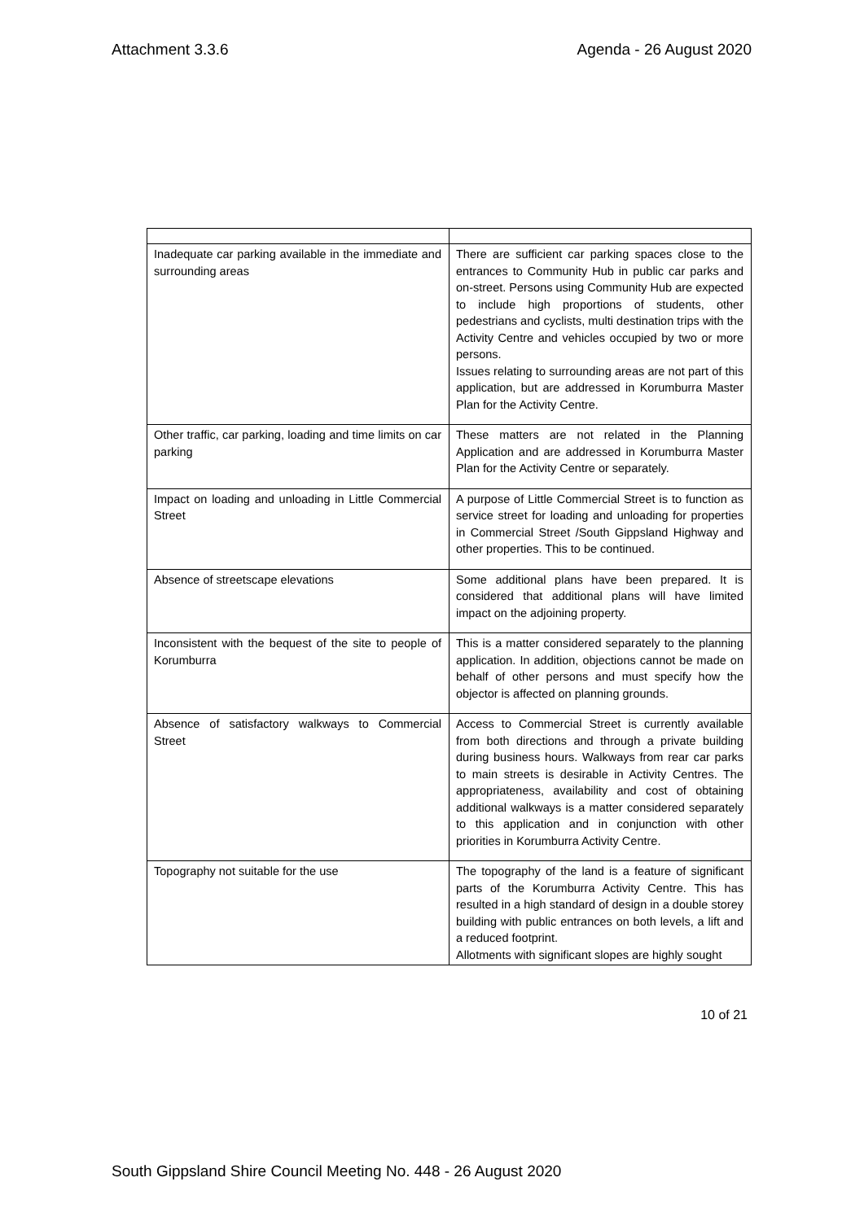Attachment 3.3.6 Agenda - 26 August 2020
| Inadequate car parking available in the immediate and surrounding areas | There are sufficient car parking spaces close to the entrances to Community Hub in public car parks and on-street. Persons using Community Hub are expected to include high proportions of students, other pedestrians and cyclists, multi destination trips with the Activity Centre and vehicles occupied by two or more persons. Issues relating to surrounding areas are not part of this application, but are addressed in Korumburra Master Plan for the Activity Centre. |
| Other traffic, car parking, loading and time limits on car parking | These matters are not related in the Planning Application and are addressed in Korumburra Master Plan for the Activity Centre or separately. |
| Impact on loading and unloading in Little Commercial Street | A purpose of Little Commercial Street is to function as service street for loading and unloading for properties in Commercial Street /South Gippsland Highway and other properties. This to be continued. |
| Absence of streetscape elevations | Some additional plans have been prepared. It is considered that additional plans will have limited impact on the adjoining property. |
| Inconsistent with the bequest of the site to people of Korumburra | This is a matter considered separately to the planning application. In addition, objections cannot be made on behalf of other persons and must specify how the objector is affected on planning grounds. |
| Absence of satisfactory walkways to Commercial Street | Access to Commercial Street is currently available from both directions and through a private building during business hours. Walkways from rear car parks to main streets is desirable in Activity Centres. The appropriateness, availability and cost of obtaining additional walkways is a matter considered separately to this application and in conjunction with other priorities in Korumburra Activity Centre. |
| Topography not suitable for the use | The topography of the land is a feature of significant parts of the Korumburra Activity Centre. This has resulted in a high standard of design in a double storey building with public entrances on both levels, a lift and a reduced footprint. Allotments with significant slopes are highly sought |
10 of 21
South Gippsland Shire Council Meeting No. 448 - 26 August 2020